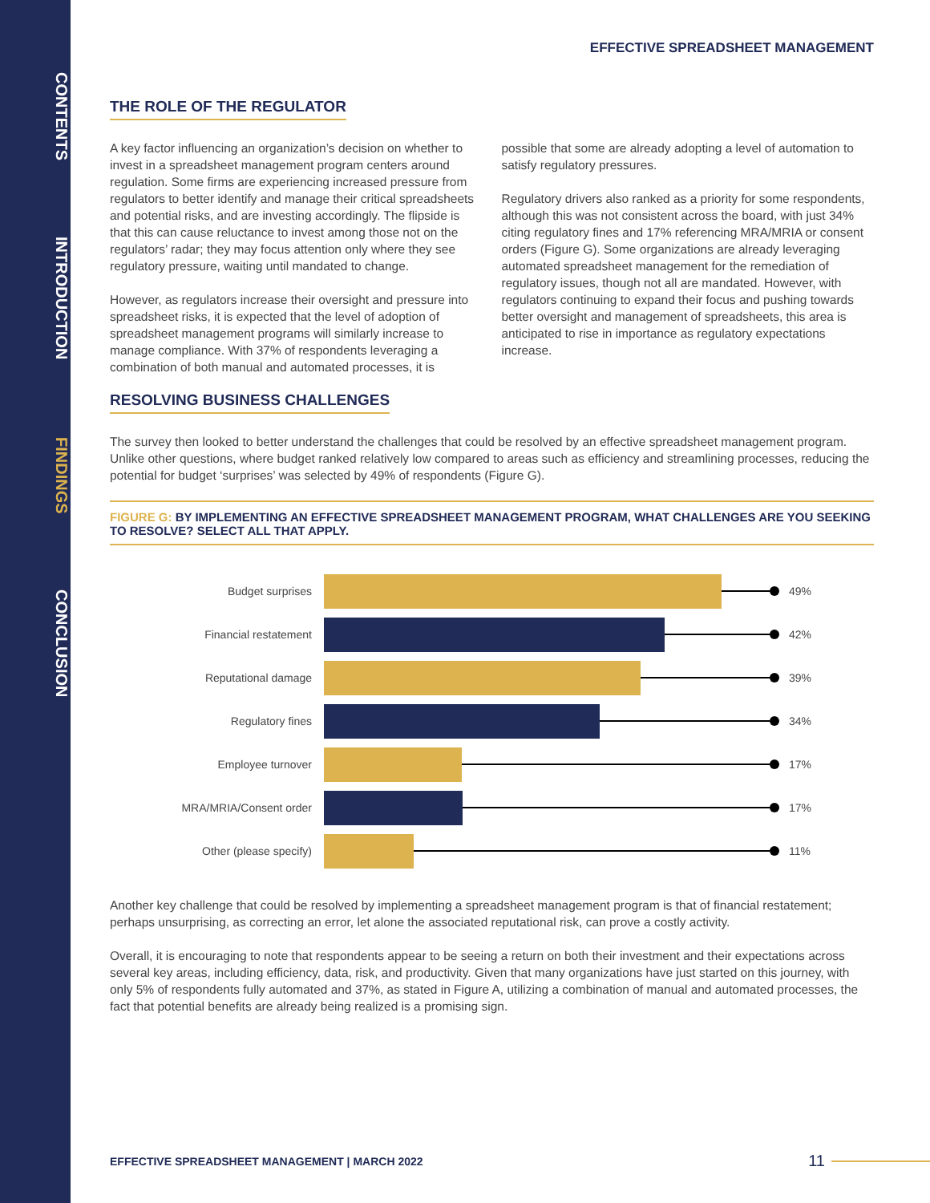CONTENTS
INTRODUCTION
FINDINGS
CONCLUSION
EFFECTIVE SPREADSHEET MANAGEMENT
THE ROLE OF THE REGULATOR
A key factor influencing an organization’s decision on whether to invest in a spreadsheet management program centers around regulation. Some firms are experiencing increased pressure from regulators to better identify and manage their critical spreadsheets and potential risks, and are investing accordingly. The flipside is that this can cause reluctance to invest among those not on the regulators’ radar; they may focus attention only where they see regulatory pressure, waiting until mandated to change.
However, as regulators increase their oversight and pressure into spreadsheet risks, it is expected that the level of adoption of spreadsheet management programs will similarly increase to manage compliance. With 37% of respondents leveraging a combination of both manual and automated processes, it is possible that some are already adopting a level of automation to satisfy regulatory pressures.
Regulatory drivers also ranked as a priority for some respondents, although this was not consistent across the board, with just 34% citing regulatory fines and 17% referencing MRA/MRIA or consent orders (Figure G). Some organizations are already leveraging automated spreadsheet management for the remediation of regulatory issues, though not all are mandated. However, with regulators continuing to expand their focus and pushing towards better oversight and management of spreadsheets, this area is anticipated to rise in importance as regulatory expectations increase.
RESOLVING BUSINESS CHALLENGES
The survey then looked to better understand the challenges that could be resolved by an effective spreadsheet management program. Unlike other questions, where budget ranked relatively low compared to areas such as efficiency and streamlining processes, reducing the potential for budget ‘surprises’ was selected by 49% of respondents (Figure G).
FIGURE G: BY IMPLEMENTING AN EFFECTIVE SPREADSHEET MANAGEMENT PROGRAM, WHAT CHALLENGES ARE YOU SEEKING TO RESOLVE? SELECT ALL THAT APPLY.
Budget surprises 49%
Financial restatement 42%
Reputational damage 39%
Regulatory fines 34%
Employee turnover 17%
MRA/MRIA/Consent order 17%
Other (please specify) 11%
Another key challenge that could be resolved by implementing a spreadsheet management program is that of financial restatement; perhaps unsurprising, as correcting an error, let alone the associated reputational risk, can prove a costly activity.
Overall, it is encouraging to note that respondents appear to be seeing a return on both their investment and their expectations across several key areas, including efficiency, data, risk, and productivity. Given that many organizations have just started on this journey, with only 5% of respondents fully automated and 37%, as stated in Figure A, utilizing a combination of manual and automated processes, the fact that potential benefits are already being realized is a promising sign.
EFFECTIVE SPREADSHEET MANAGEMENT | MARCH 2022 11